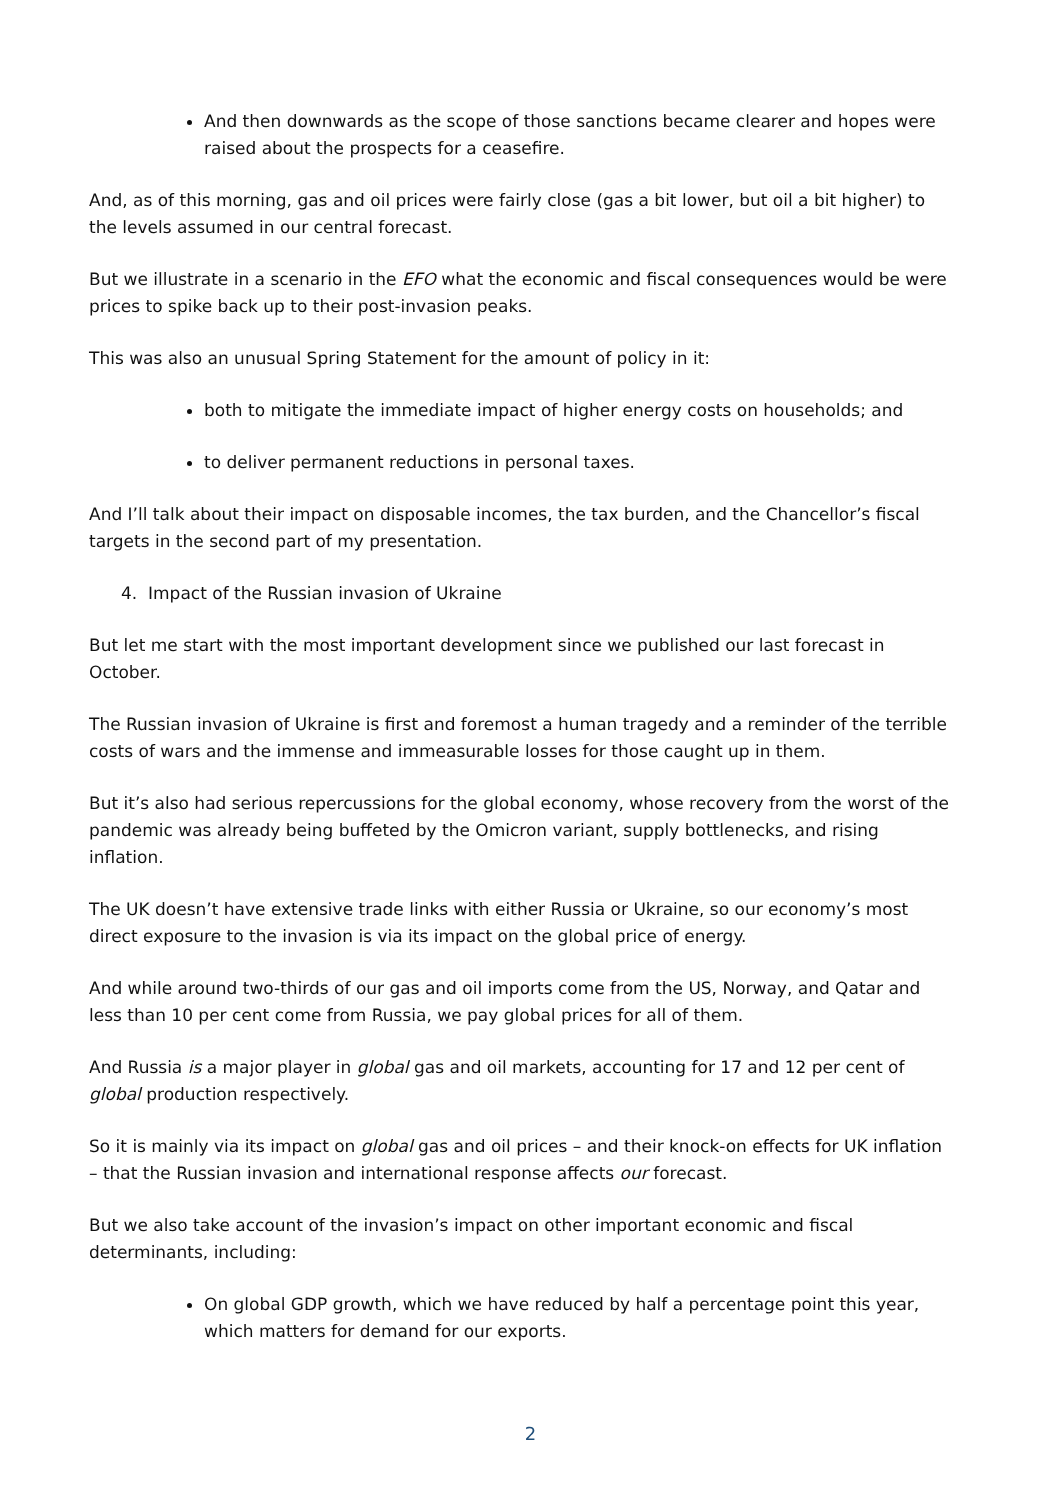And then downwards as the scope of those sanctions became clearer and hopes were raised about the prospects for a ceasefire.
And, as of this morning, gas and oil prices were fairly close (gas a bit lower, but oil a bit higher) to the levels assumed in our central forecast.
But we illustrate in a scenario in the EFO what the economic and fiscal consequences would be were prices to spike back up to their post-invasion peaks.
This was also an unusual Spring Statement for the amount of policy in it:
both to mitigate the immediate impact of higher energy costs on households; and
to deliver permanent reductions in personal taxes.
And I’ll talk about their impact on disposable incomes, the tax burden, and the Chancellor’s fiscal targets in the second part of my presentation.
4. Impact of the Russian invasion of Ukraine
But let me start with the most important development since we published our last forecast in October.
The Russian invasion of Ukraine is first and foremost a human tragedy and a reminder of the terrible costs of wars and the immense and immeasurable losses for those caught up in them.
But it’s also had serious repercussions for the global economy, whose recovery from the worst of the pandemic was already being buffeted by the Omicron variant, supply bottlenecks, and rising inflation.
The UK doesn’t have extensive trade links with either Russia or Ukraine, so our economy’s most direct exposure to the invasion is via its impact on the global price of energy.
And while around two-thirds of our gas and oil imports come from the US, Norway, and Qatar and less than 10 per cent come from Russia, we pay global prices for all of them.
And Russia is a major player in global gas and oil markets, accounting for 17 and 12 per cent of global production respectively.
So it is mainly via its impact on global gas and oil prices – and their knock-on effects for UK inflation – that the Russian invasion and international response affects our forecast.
But we also take account of the invasion’s impact on other important economic and fiscal determinants, including:
On global GDP growth, which we have reduced by half a percentage point this year, which matters for demand for our exports.
2